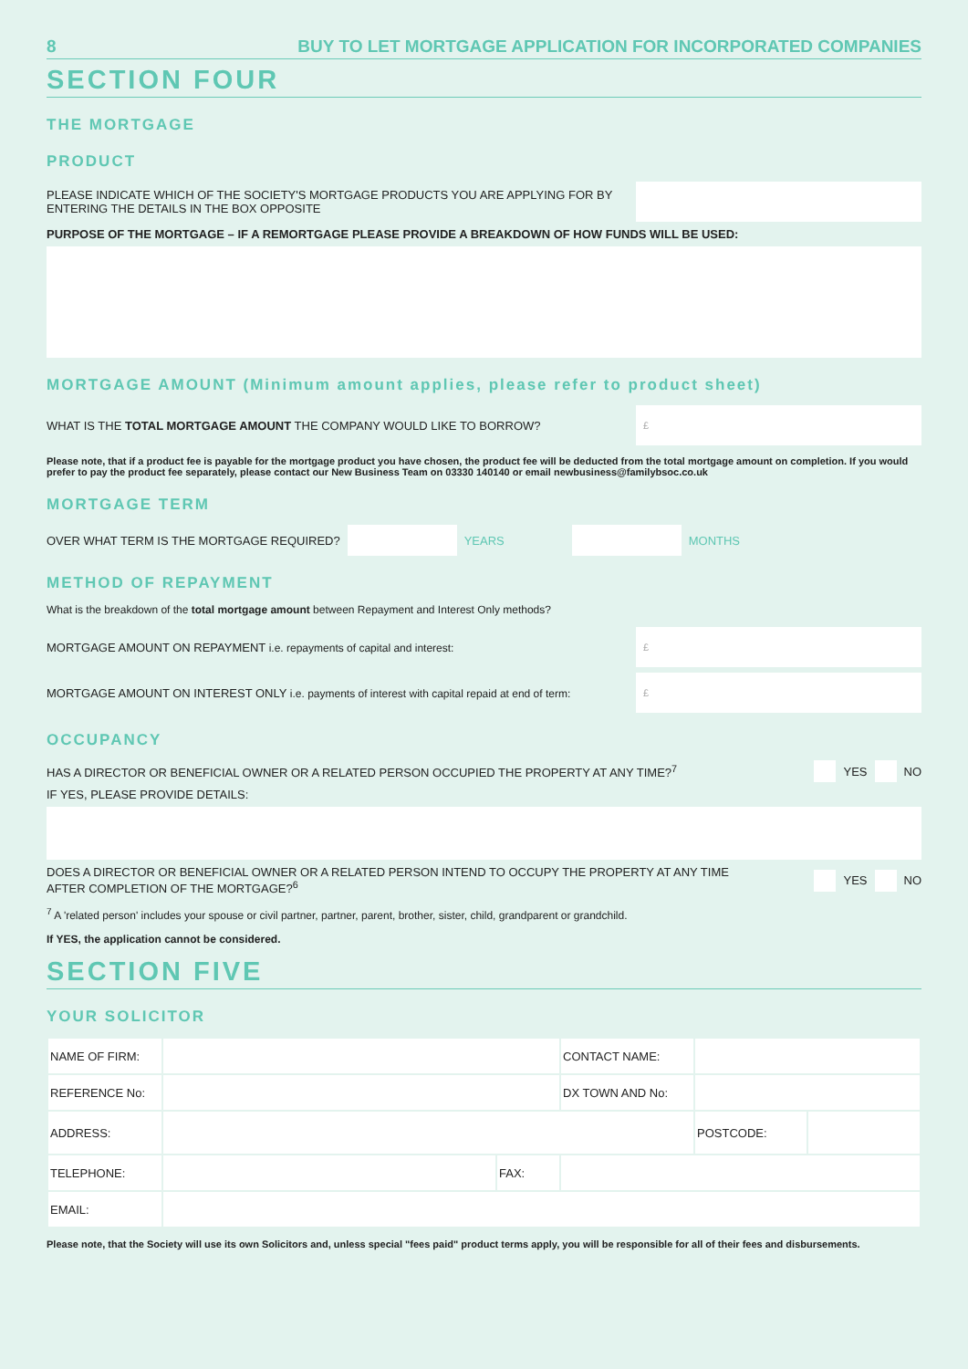8 BUY TO LET MORTGAGE APPLICATION FOR INCORPORATED COMPANIES
SECTION FOUR
THE MORTGAGE
PRODUCT
PLEASE INDICATE WHICH OF THE SOCIETY'S MORTGAGE PRODUCTS YOU ARE APPLYING FOR BY
ENTERING THE DETAILS IN THE BOX OPPOSITE
PURPOSE OF THE MORTGAGE – IF A REMORTGAGE PLEASE PROVIDE A BREAKDOWN OF HOW FUNDS WILL BE USED:
MORTGAGE AMOUNT (Minimum amount applies, please refer to product sheet)
WHAT IS THE TOTAL MORTGAGE AMOUNT THE COMPANY WOULD LIKE TO BORROW?
£
Please note, that if a product fee is payable for the mortgage product you have chosen, the product fee will be deducted from the total mortgage amount on completion. If you would prefer to pay the product fee separately, please contact our New Business Team on 03330 140140 or email newbusiness@familybsoc.co.uk
MORTGAGE TERM
OVER WHAT TERM IS THE MORTGAGE REQUIRED?
YEARS MONTHS
METHOD OF REPAYMENT
What is the breakdown of the total mortgage amount between Repayment and Interest Only methods?
MORTGAGE AMOUNT ON REPAYMENT i.e. repayments of capital and interest:
£
MORTGAGE AMOUNT ON INTEREST ONLY i.e. payments of interest with capital repaid at end of term:
£
OCCUPANCY
HAS A DIRECTOR OR BENEFICIAL OWNER OR A RELATED PERSON OCCUPIED THE PROPERTY AT ANY TIME?<sup>7</sup>
YES NO
IF YES, PLEASE PROVIDE DETAILS:
DOES A DIRECTOR OR BENEFICIAL OWNER OR A RELATED PERSON INTEND TO OCCUPY THE PROPERTY AT ANY TIME
AFTER COMPLETION OF THE MORTGAGE?<sup>6</sup>
YES NO
<sup>7</sup> A 'related person' includes your spouse or civil partner, partner, parent, brother, sister, child, grandparent or grandchild.
If YES, the application cannot be considered.
SECTION FIVE
YOUR SOLICITOR
| NAME OF FIRM: | | | CONTACT NAME: | | | |
| REFERENCE No: | | | DX TOWN AND No: | | | |
| ADDRESS: | | | | | POSTCODE: | |
| TELEPHONE: | | FAX: | | | | |
| EMAIL: | | | | | | |
Please note, that the Society will use its own Solicitors and, unless special "fees paid" product terms apply, you will be responsible for all of their fees and disbursements.